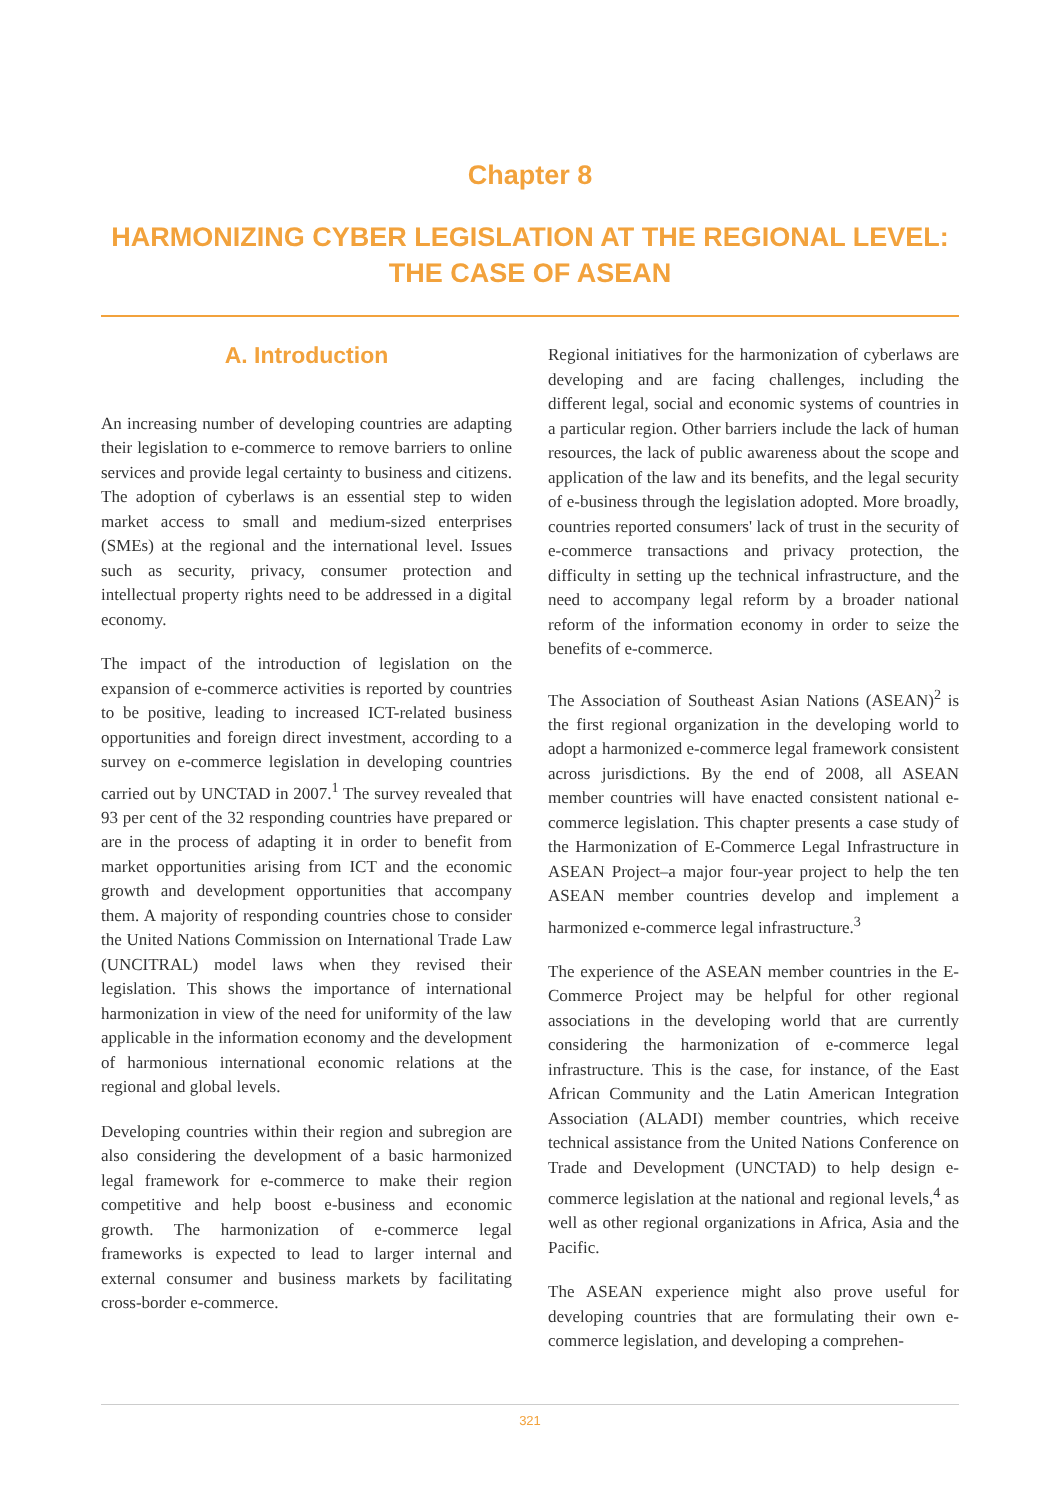Chapter 8
HARMONIZING CYBER LEGISLATION AT THE REGIONAL LEVEL: THE CASE OF ASEAN
A. Introduction
An increasing number of developing countries are adapting their legislation to e-commerce to remove barriers to online services and provide legal certainty to business and citizens. The adoption of cyberlaws is an essential step to widen market access to small and medium-sized enterprises (SMEs) at the regional and the international level. Issues such as security, privacy, consumer protection and intellectual property rights need to be addressed in a digital economy.
The impact of the introduction of legislation on the expansion of e-commerce activities is reported by countries to be positive, leading to increased ICT-related business opportunities and foreign direct investment, according to a survey on e-commerce legislation in developing countries carried out by UNCTAD in 2007.<sup>1</sup> The survey revealed that 93 per cent of the 32 responding countries have prepared or are in the process of adapting it in order to benefit from market opportunities arising from ICT and the economic growth and development opportunities that accompany them. A majority of responding countries chose to consider the United Nations Commission on International Trade Law (UNCITRAL) model laws when they revised their legislation. This shows the importance of international harmonization in view of the need for uniformity of the law applicable in the information economy and the development of harmonious international economic relations at the regional and global levels.
Developing countries within their region and subregion are also considering the development of a basic harmonized legal framework for e-commerce to make their region competitive and help boost e-business and economic growth. The harmonization of e-commerce legal frameworks is expected to lead to larger internal and external consumer and business markets by facilitating cross-border e-commerce.
Regional initiatives for the harmonization of cyberlaws are developing and are facing challenges, including the different legal, social and economic systems of countries in a particular region. Other barriers include the lack of human resources, the lack of public awareness about the scope and application of the law and its benefits, and the legal security of e-business through the legislation adopted. More broadly, countries reported consumers' lack of trust in the security of e-commerce transactions and privacy protection, the difficulty in setting up the technical infrastructure, and the need to accompany legal reform by a broader national reform of the information economy in order to seize the benefits of e-commerce.
The Association of Southeast Asian Nations (ASEAN)<sup>2</sup> is the first regional organization in the developing world to adopt a harmonized e-commerce legal framework consistent across jurisdictions. By the end of 2008, all ASEAN member countries will have enacted consistent national e-commerce legislation. This chapter presents a case study of the Harmonization of E-Commerce Legal Infrastructure in ASEAN Project–a major four-year project to help the ten ASEAN member countries develop and implement a harmonized e-commerce legal infrastructure.<sup>3</sup>
The experience of the ASEAN member countries in the E-Commerce Project may be helpful for other regional associations in the developing world that are currently considering the harmonization of e-commerce legal infrastructure. This is the case, for instance, of the East African Community and the Latin American Integration Association (ALADI) member countries, which receive technical assistance from the United Nations Conference on Trade and Development (UNCTAD) to help design e-commerce legislation at the national and regional levels,<sup>4</sup> as well as other regional organizations in Africa, Asia and the Pacific.
The ASEAN experience might also prove useful for developing countries that are formulating their own e-commerce legislation, and developing a comprehen-
321